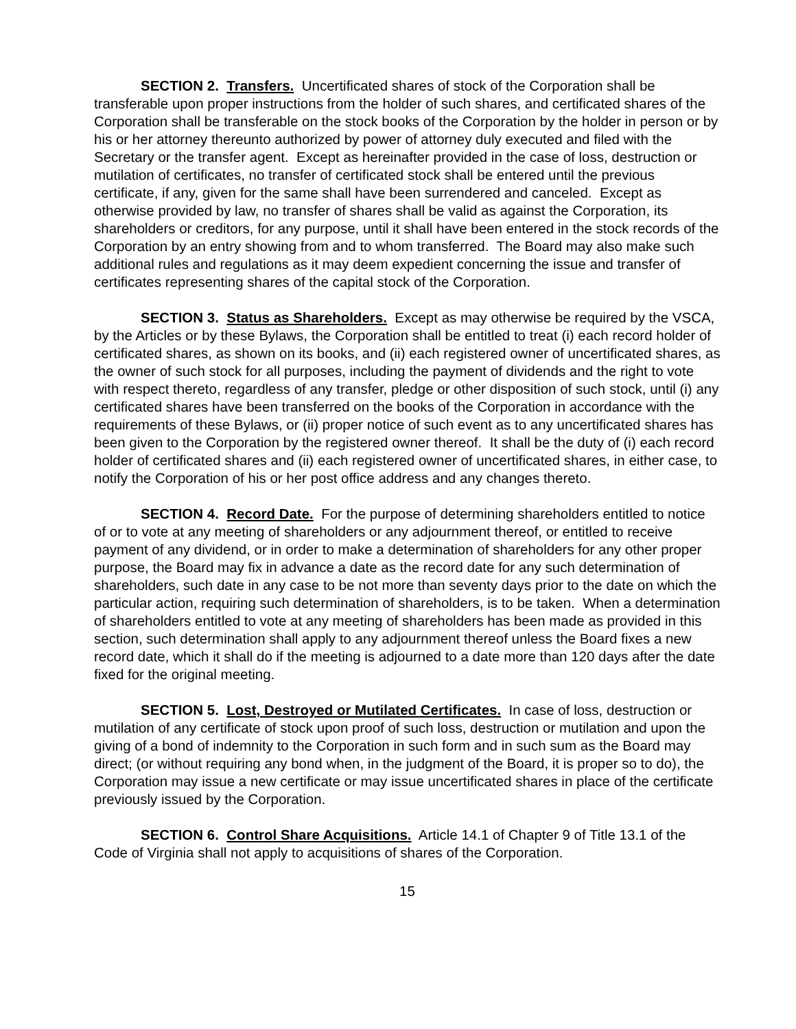SECTION 2. Transfers. Uncertificated shares of stock of the Corporation shall be transferable upon proper instructions from the holder of such shares, and certificated shares of the Corporation shall be transferable on the stock books of the Corporation by the holder in person or by his or her attorney thereunto authorized by power of attorney duly executed and filed with the Secretary or the transfer agent. Except as hereinafter provided in the case of loss, destruction or mutilation of certificates, no transfer of certificated stock shall be entered until the previous certificate, if any, given for the same shall have been surrendered and canceled. Except as otherwise provided by law, no transfer of shares shall be valid as against the Corporation, its shareholders or creditors, for any purpose, until it shall have been entered in the stock records of the Corporation by an entry showing from and to whom transferred. The Board may also make such additional rules and regulations as it may deem expedient concerning the issue and transfer of certificates representing shares of the capital stock of the Corporation.
SECTION 3. Status as Shareholders. Except as may otherwise be required by the VSCA, by the Articles or by these Bylaws, the Corporation shall be entitled to treat (i) each record holder of certificated shares, as shown on its books, and (ii) each registered owner of uncertificated shares, as the owner of such stock for all purposes, including the payment of dividends and the right to vote with respect thereto, regardless of any transfer, pledge or other disposition of such stock, until (i) any certificated shares have been transferred on the books of the Corporation in accordance with the requirements of these Bylaws, or (ii) proper notice of such event as to any uncertificated shares has been given to the Corporation by the registered owner thereof. It shall be the duty of (i) each record holder of certificated shares and (ii) each registered owner of uncertificated shares, in either case, to notify the Corporation of his or her post office address and any changes thereto.
SECTION 4. Record Date. For the purpose of determining shareholders entitled to notice of or to vote at any meeting of shareholders or any adjournment thereof, or entitled to receive payment of any dividend, or in order to make a determination of shareholders for any other proper purpose, the Board may fix in advance a date as the record date for any such determination of shareholders, such date in any case to be not more than seventy days prior to the date on which the particular action, requiring such determination of shareholders, is to be taken. When a determination of shareholders entitled to vote at any meeting of shareholders has been made as provided in this section, such determination shall apply to any adjournment thereof unless the Board fixes a new record date, which it shall do if the meeting is adjourned to a date more than 120 days after the date fixed for the original meeting.
SECTION 5. Lost, Destroyed or Mutilated Certificates. In case of loss, destruction or mutilation of any certificate of stock upon proof of such loss, destruction or mutilation and upon the giving of a bond of indemnity to the Corporation in such form and in such sum as the Board may direct; (or without requiring any bond when, in the judgment of the Board, it is proper so to do), the Corporation may issue a new certificate or may issue uncertificated shares in place of the certificate previously issued by the Corporation.
SECTION 6. Control Share Acquisitions. Article 14.1 of Chapter 9 of Title 13.1 of the Code of Virginia shall not apply to acquisitions of shares of the Corporation.
15